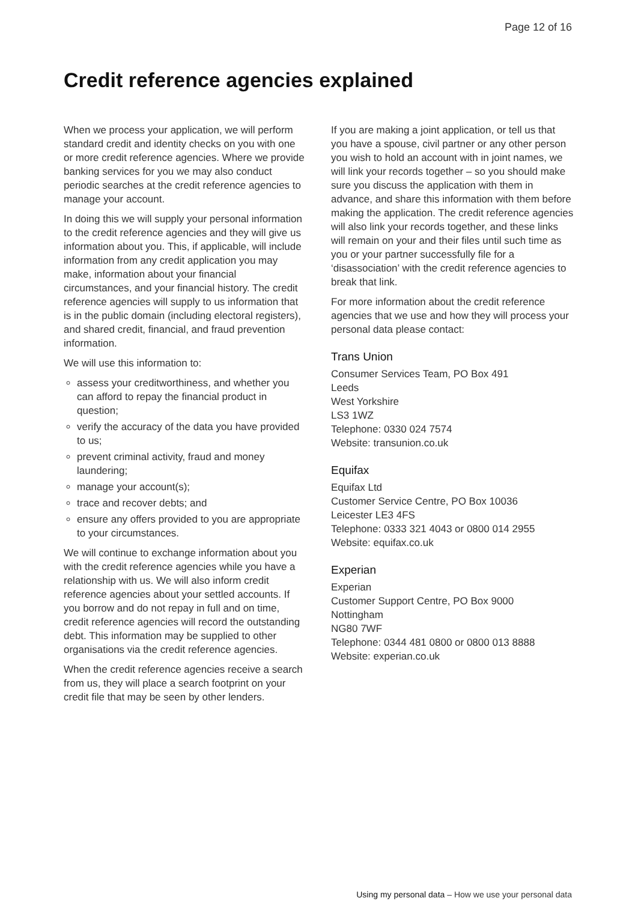Page 12 of 16
Credit reference agencies explained
When we process your application, we will perform standard credit and identity checks on you with one or more credit reference agencies. Where we provide banking services for you we may also conduct periodic searches at the credit reference agencies to manage your account.
In doing this we will supply your personal information to the credit reference agencies and they will give us information about you. This, if applicable, will include information from any credit application you may make, information about your financial circumstances, and your financial history. The credit reference agencies will supply to us information that is in the public domain (including electoral registers), and shared credit, financial, and fraud prevention information.
We will use this information to:
assess your creditworthiness, and whether you can afford to repay the financial product in question;
verify the accuracy of the data you have provided to us;
prevent criminal activity, fraud and money laundering;
manage your account(s);
trace and recover debts; and
ensure any offers provided to you are appropriate to your circumstances.
We will continue to exchange information about you with the credit reference agencies while you have a relationship with us. We will also inform credit reference agencies about your settled accounts. If you borrow and do not repay in full and on time, credit reference agencies will record the outstanding debt. This information may be supplied to other organisations via the credit reference agencies.
When the credit reference agencies receive a search from us, they will place a search footprint on your credit file that may be seen by other lenders.
If you are making a joint application, or tell us that you have a spouse, civil partner or any other person you wish to hold an account with in joint names, we will link your records together – so you should make sure you discuss the application with them in advance, and share this information with them before making the application. The credit reference agencies will also link your records together, and these links will remain on your and their files until such time as you or your partner successfully file for a ‘disassociation’ with the credit reference agencies to break that link.
For more information about the credit reference agencies that we use and how they will process your personal data please contact:
Trans Union
Consumer Services Team, PO Box 491
Leeds
West Yorkshire
LS3 1WZ
Telephone: 0330 024 7574
Website: transunion.co.uk
Equifax
Equifax Ltd
Customer Service Centre, PO Box 10036
Leicester LE3 4FS
Telephone: 0333 321 4043 or 0800 014 2955
Website: equifax.co.uk
Experian
Experian
Customer Support Centre, PO Box 9000
Nottingham
NG80 7WF
Telephone: 0344 481 0800 or 0800 013 8888
Website: experian.co.uk
Using my personal data – How we use your personal data